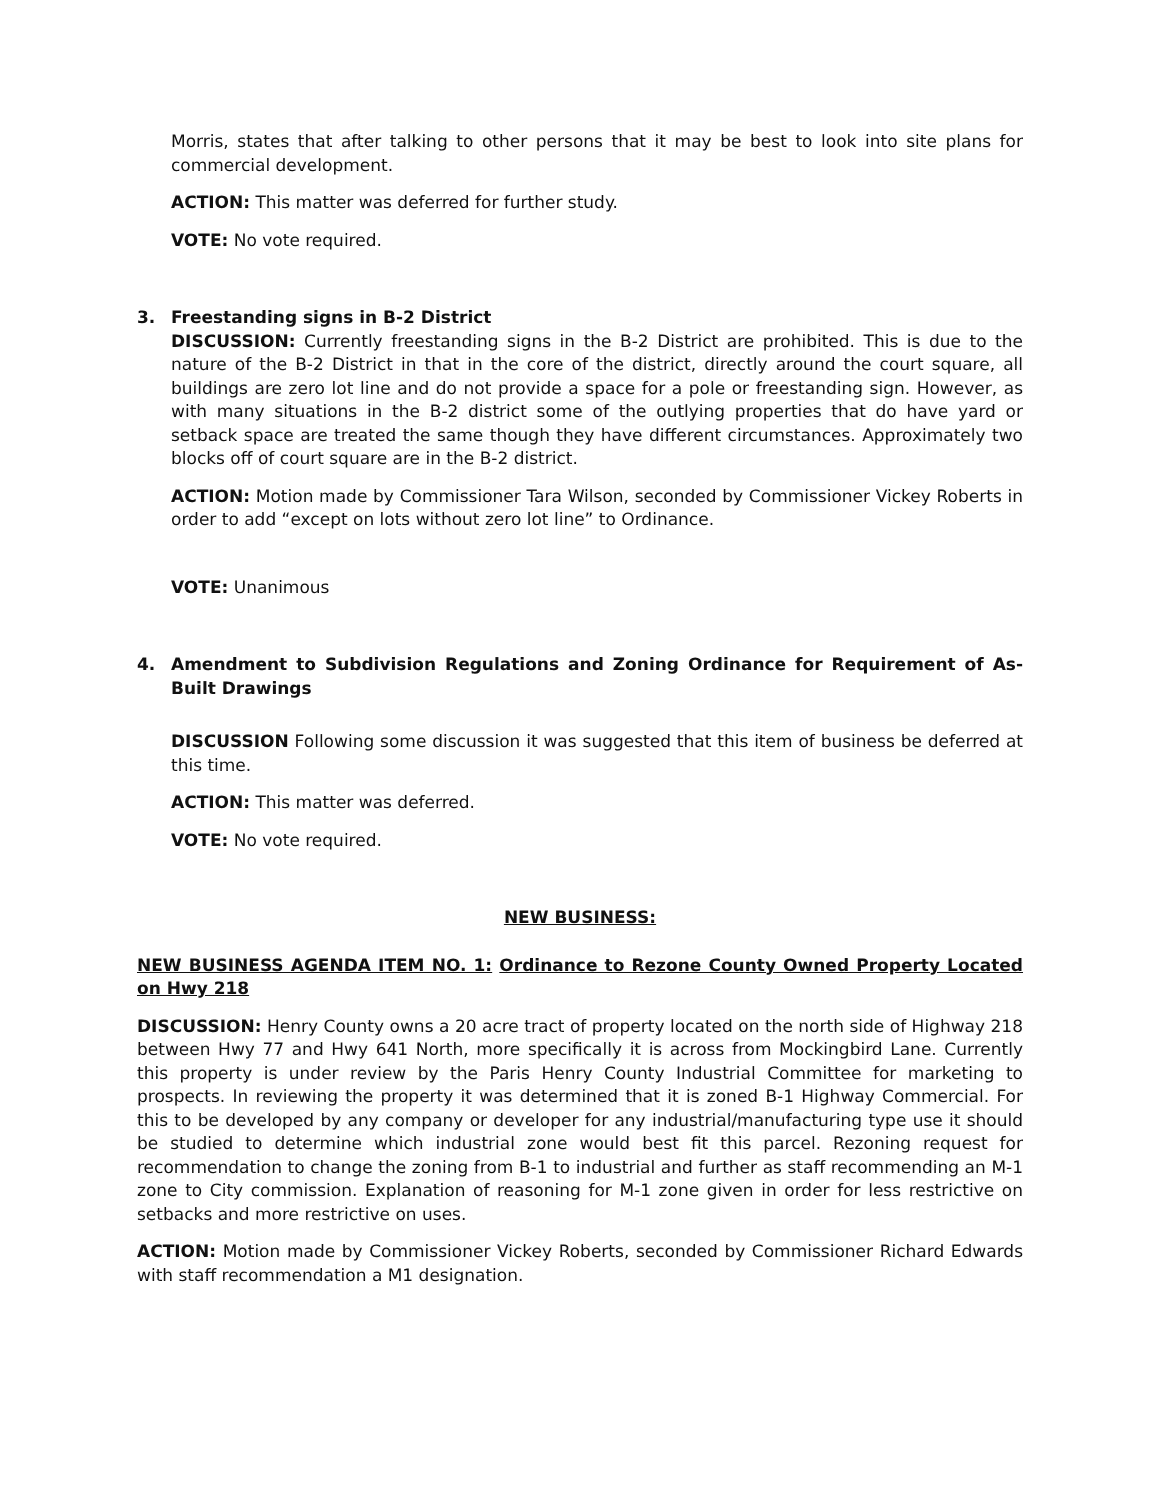Morris, states that after talking to other persons that it may be best to look into site plans for commercial development.
ACTION: This matter was deferred for further study.
VOTE: No vote required.
3. Freestanding signs in B-2 District
DISCUSSION: Currently freestanding signs in the B-2 District are prohibited. This is due to the nature of the B-2 District in that in the core of the district, directly around the court square, all buildings are zero lot line and do not provide a space for a pole or freestanding sign. However, as with many situations in the B-2 district some of the outlying properties that do have yard or setback space are treated the same though they have different circumstances. Approximately two blocks off of court square are in the B-2 district.
ACTION: Motion made by Commissioner Tara Wilson, seconded by Commissioner Vickey Roberts in order to add “except on lots without zero lot line” to Ordinance.
VOTE: Unanimous
4. Amendment to Subdivision Regulations and Zoning Ordinance for Requirement of As-Built Drawings
DISCUSSION Following some discussion it was suggested that this item of business be deferred at this time.
ACTION: This matter was deferred.
VOTE: No vote required.
NEW BUSINESS:
NEW BUSINESS AGENDA ITEM NO. 1: Ordinance to Rezone County Owned Property Located on Hwy 218
DISCUSSION: Henry County owns a 20 acre tract of property located on the north side of Highway 218 between Hwy 77 and Hwy 641 North, more specifically it is across from Mockingbird Lane. Currently this property is under review by the Paris Henry County Industrial Committee for marketing to prospects. In reviewing the property it was determined that it is zoned B-1 Highway Commercial. For this to be developed by any company or developer for any industrial/manufacturing type use it should be studied to determine which industrial zone would best fit this parcel. Rezoning request for recommendation to change the zoning from B-1 to industrial and further as staff recommending an M-1 zone to City commission. Explanation of reasoning for M-1 zone given in order for less restrictive on setbacks and more restrictive on uses.
ACTION: Motion made by Commissioner Vickey Roberts, seconded by Commissioner Richard Edwards with staff recommendation a M1 designation.